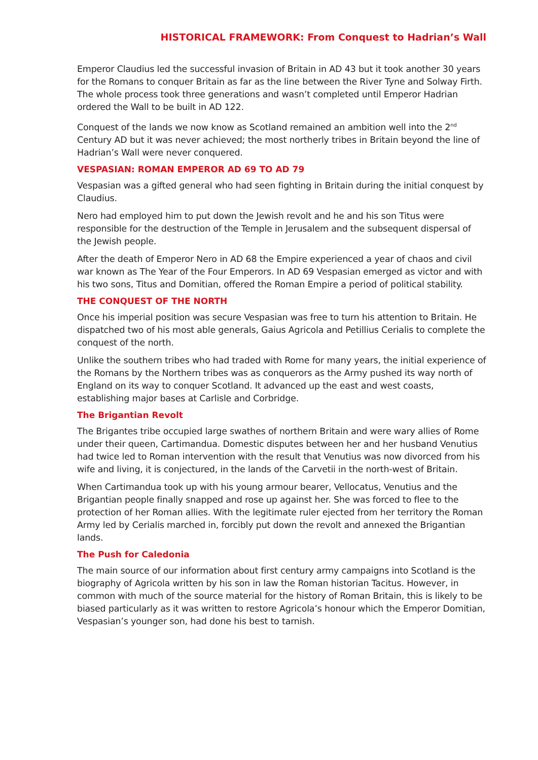HISTORICAL FRAMEWORK: From Conquest to Hadrian’s Wall
Emperor Claudius led the successful invasion of Britain in AD 43 but it took another 30 years for the Romans to conquer Britain as far as the line between the River Tyne and Solway Firth. The whole process took three generations and wasn’t completed until Emperor Hadrian ordered the Wall to be built in AD 122.
Conquest of the lands we now know as Scotland remained an ambition well into the 2<sup>nd</sup> Century AD but it was never achieved; the most northerly tribes in Britain beyond the line of Hadrian’s Wall were never conquered.
VESPASIAN: ROMAN EMPEROR AD 69 TO AD 79
Vespasian was a gifted general who had seen fighting in Britain during the initial conquest by Claudius.
Nero had employed him to put down the Jewish revolt and he and his son Titus were responsible for the destruction of the Temple in Jerusalem and the subsequent dispersal of the Jewish people.
After the death of Emperor Nero in AD 68 the Empire experienced a year of chaos and civil war known as The Year of the Four Emperors. In AD 69 Vespasian emerged as victor and with his two sons, Titus and Domitian, offered the Roman Empire a period of political stability.
THE CONQUEST OF THE NORTH
Once his imperial position was secure Vespasian was free to turn his attention to Britain. He dispatched two of his most able generals, Gaius Agricola and Petillius Cerialis to complete the conquest of the north.
Unlike the southern tribes who had traded with Rome for many years, the initial experience of the Romans by the Northern tribes was as conquerors as the Army pushed its way north of England on its way to conquer Scotland. It advanced up the east and west coasts, establishing major bases at Carlisle and Corbridge.
The Brigantian Revolt
The Brigantes tribe occupied large swathes of northern Britain and were wary allies of Rome under their queen, Cartimandua. Domestic disputes between her and her husband Venutius had twice led to Roman intervention with the result that Venutius was now divorced from his wife and living, it is conjectured, in the lands of the Carvetii in the north-west of Britain.
When Cartimandua took up with his young armour bearer, Vellocatus, Venutius and the Brigantian people finally snapped and rose up against her. She was forced to flee to the protection of her Roman allies. With the legitimate ruler ejected from her territory the Roman Army led by Cerialis marched in, forcibly put down the revolt and annexed the Brigantian lands.
The Push for Caledonia
The main source of our information about first century army campaigns into Scotland is the biography of Agricola written by his son in law the Roman historian Tacitus. However, in common with much of the source material for the history of Roman Britain, this is likely to be biased particularly as it was written to restore Agricola’s honour which the Emperor Domitian, Vespasian’s younger son, had done his best to tarnish.